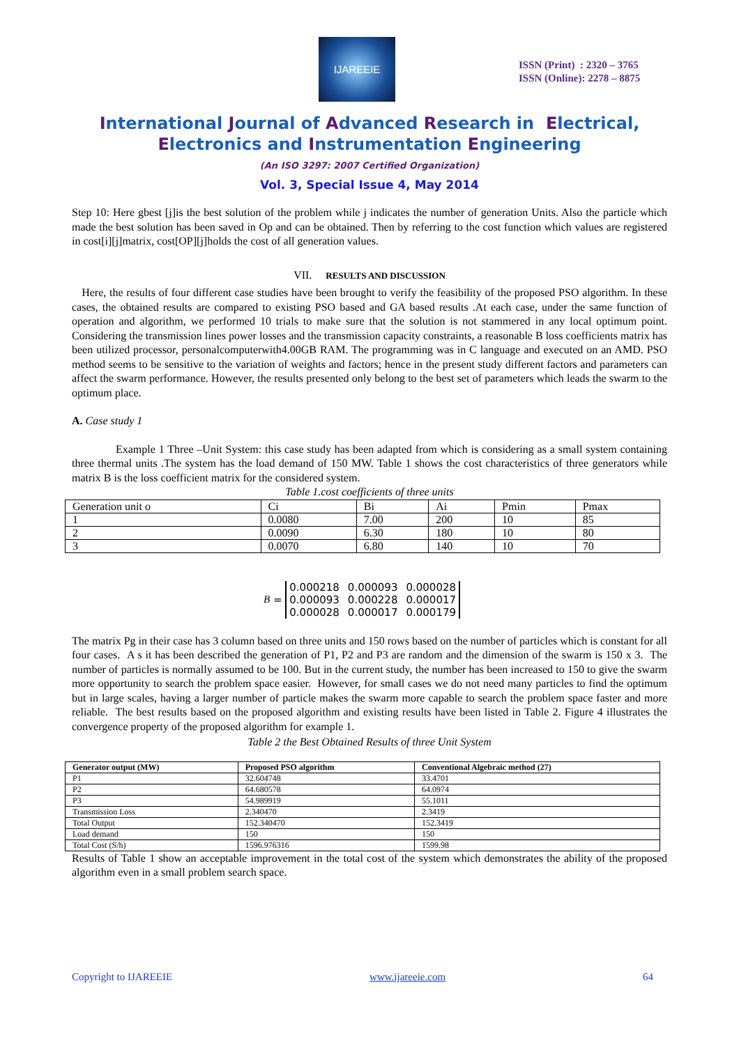IJAREEIE
ISSN (Print) : 2320 – 3765
ISSN (Online): 2278 – 8875
International Journal of Advanced Research in Electrical,
Electronics and Instrumentation Engineering
(An ISO 3297: 2007 Certified Organization)
Vol. 3, Special Issue 4, May 2014
Step 10: Here gbest [j]is the best solution of the problem while j indicates the number of generation Units. Also the particle which made the best solution has been saved in Op and can be obtained. Then by referring to the cost function which values are registered in cost[i][j]matrix, cost[OP][j]holds the cost of all generation values.
VII. RESULTS AND DISCUSSION
Here, the results of four different case studies have been brought to verify the feasibility of the proposed PSO algorithm. In these cases, the obtained results are compared to existing PSO based and GA based results .At each case, under the same function of operation and algorithm, we performed 10 trials to make sure that the solution is not stammered in any local optimum point. Considering the transmission lines power losses and the transmission capacity constraints, a reasonable B loss coefficients matrix has been utilized processor, personalcomputerwith4.00GB RAM. The programming was in C language and executed on an AMD. PSO method seems to be sensitive to the variation of weights and factors; hence in the present study different factors and parameters can affect the swarm performance. However, the results presented only belong to the best set of parameters which leads the swarm to the optimum place.
A. Case study 1
Example 1 Three –Unit System: this case study has been adapted from which is considering as a small system containing three thermal units .The system has the load demand of 150 MW. Table 1 shows the cost characteristics of three generators while matrix B is the loss coefficient matrix for the considered system.
Table 1.cost coefficients of three units
| Generation unit o | Ci | Bi | Ai | Pmin | Pmax |
| 1 | 0.0080 | 7.00 | 200 | 10 | 85 |
| 2 | 0.0090 | 6.30 | 180 | 10 | 80 |
| 3 | 0.0070 | 6.80 | 140 | 10 | 70 |
B =
| 0.000218 | 0.000093 | 0.000028 |
| 0.000093 | 0.000228 | 0.000017 |
| 0.000028 | 0.000017 | 0.000179 |
The matrix Pg in their case has 3 column based on three units and 150 rows based on the number of particles which is constant for all four cases. A s it has been described the generation of P1, P2 and P3 are random and the dimension of the swarm is 150 x 3. The number of particles is normally assumed to be 100. But in the current study, the number has been increased to 150 to give the swarm more opportunity to search the problem space easier. However, for small cases we do not need many particles to find the optimum but in large scales, having a larger number of particle makes the swarm more capable to search the problem space faster and more reliable. The best results based on the proposed algorithm and existing results have been listed in Table 2. Figure 4 illustrates the convergence property of the proposed algorithm for example 1.
Table 2 the Best Obtained Results of three Unit System
| Generator output (MW) | Proposed PSO algorithm | Conventional Algebraic method (27) |
| --- | --- | --- |
| P1 | 32.604748 | 33.4701 |
| P2 | 64.680578 | 64.0974 |
| P3 | 54.989919 | 55.1011 |
| Transmission Loss | 2.340470 | 2.3419 |
| Total Output | 152.340470 | 152.3419 |
| Load demand | 150 | 150 |
| Total Cost (S/h) | 1596.976316 | 1599.98 |
Results of Table 1 show an acceptable improvement in the total cost of the system which demonstrates the ability of the proposed algorithm even in a small problem search space.
Copyright to IJAREEIE www.ijareeie.com 64